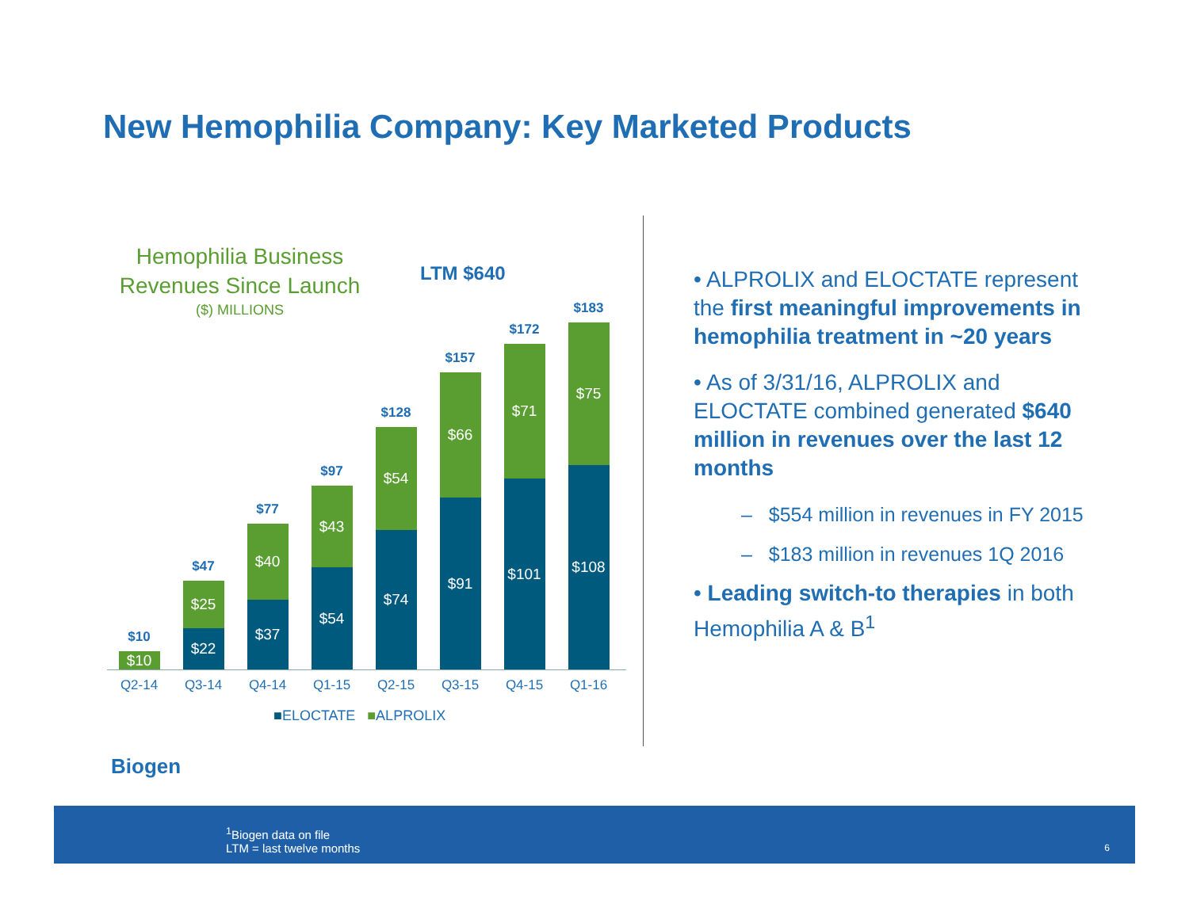New Hemophilia Company: Key Marketed Products
Hemophilia Business Revenues Since Launch
($) MILLIONS
LTM $640
$10
$10
$47
$25
$22
$77
$40
$37
$97
$43
$54
$128
$54
$74
$157
$66
$91
$172
$71
$101
$183
$75
$108
Q2-14 Q3-14 Q4-14 Q1-15 Q2-15 Q3-15 Q4-15 Q1-16
■ELOCTATE ■ALPROLIX
• ALPROLIX and ELOCTATE represent the first meaningful improvements in hemophilia treatment in ~20 years
• As of 3/31/16, ALPROLIX and ELOCTATE combined generated $640 million in revenues over the last 12 months
– $554 million in revenues in FY 2015
– $183 million in revenues 1Q 2016
• Leading switch-to therapies in both Hemophilia A & B<sup>1</sup>
Biogen
<sup>1</sup> Biogen data on file
LTM = last twelve months
6